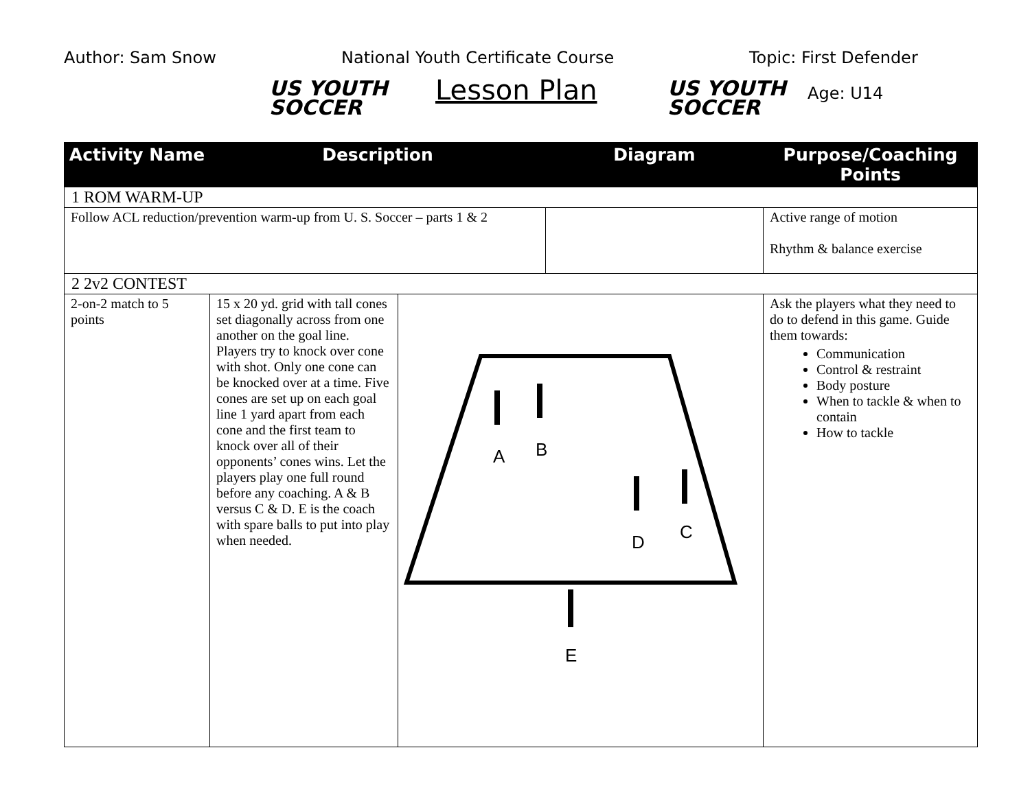Author: Sam Snow
US YOUTH
SOCCER
National Youth Certificate Course
Lesson Plan
US YOUTH
SOCCER
Topic: First Defender
Age: U14
| Activity Name | Description | | Diagram | Purpose/Coaching Points |
| --- | --- | --- | --- | --- |
| 1 ROM WARM-UP | | | | |
| Follow ACL reduction/prevention warm-up from U. S. Soccer – parts 1 & 2 | | | | Active range of motion Rhythm & balance exercise |
| 2 2v2 CONTEST | | | | |
| 2-on-2 match to 5 points | 15 x 20 yd. grid with tall cones set diagonally across from one another on the goal line. Players try to knock over cone with shot. Only one cone can be knocked over at a time. Five cones are set up on each goal line 1 yard apart from each cone and the first team to knock over all of their opponents’ cones wins. Let the players play one full round before any coaching. A & B versus C & D. E is the coach with spare balls to put into play when needed. | A B D C E | | Ask the players what they need to do to defend in this game. Guide them towards: Communication Control & restraint Body posture When to tackle & when to contain How to tackle |